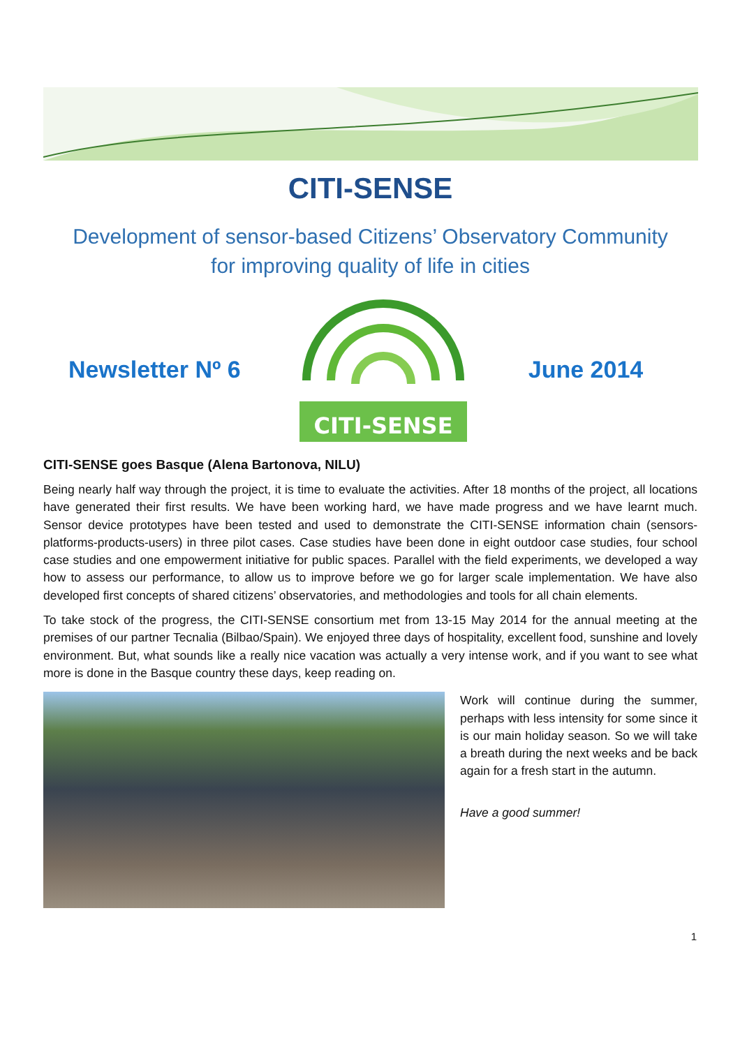CITI-SENSE
Development of sensor-based Citizens’ Observatory Community
for improving quality of life in cities
Newsletter Nº 6
CITI-SENSE
June 2014
CITI-SENSE goes Basque (Alena Bartonova, NILU)
Being nearly half way through the project, it is time to evaluate the activities. After 18 months of the project, all locations have generated their first results. We have been working hard, we have made progress and we have learnt much. Sensor device prototypes have been tested and used to demonstrate the CITI-SENSE information chain (sensors-platforms-products-users) in three pilot cases. Case studies have been done in eight outdoor case studies, four school case studies and one empowerment initiative for public spaces. Parallel with the field experiments, we developed a way how to assess our performance, to allow us to improve before we go for larger scale implementation. We have also developed first concepts of shared citizens’ observatories, and methodologies and tools for all chain elements.
To take stock of the progress, the CITI-SENSE consortium met from 13-15 May 2014 for the annual meeting at the premises of our partner Tecnalia (Bilbao/Spain). We enjoyed three days of hospitality, excellent food, sunshine and lovely environment. But, what sounds like a really nice vacation was actually a very intense work, and if you want to see what more is done in the Basque country these days, keep reading on.
Work will continue during the summer, perhaps with less intensity for some since it is our main holiday season. So we will take a breath during the next weeks and be back again for a fresh start in the autumn.
Have a good summer!
1